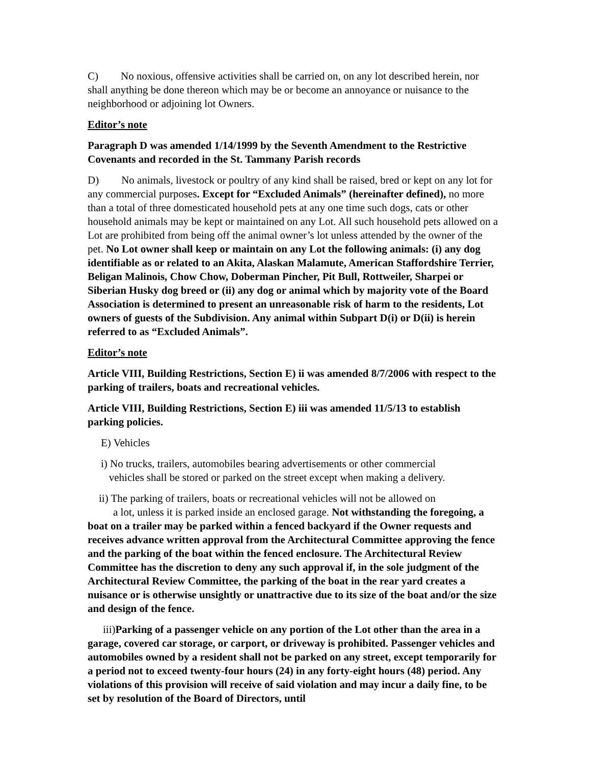C) No noxious, offensive activities shall be carried on, on any lot described herein, nor shall anything be done thereon which may be or become an annoyance or nuisance to the neighborhood or adjoining lot Owners.
Editor’s note
Paragraph D was amended 1/14/1999 by the Seventh Amendment to the Restrictive Covenants and recorded in the St. Tammany Parish records
D) No animals, livestock or poultry of any kind shall be raised, bred or kept on any lot for any commercial purposes. Except for “Excluded Animals” (hereinafter defined), no more than a total of three domesticated household pets at any one time such dogs, cats or other household animals may be kept or maintained on any Lot. All such household pets allowed on a Lot are prohibited from being off the animal owner’s lot unless attended by the owner of the pet. No Lot owner shall keep or maintain on any Lot the following animals: (i) any dog identifiable as or related to an Akita, Alaskan Malamute, American Staffordshire Terrier, Beligan Malinois, Chow Chow, Doberman Pincher, Pit Bull, Rottweiler, Sharpei or Siberian Husky dog breed or (ii) any dog or animal which by majority vote of the Board Association is determined to present an unreasonable risk of harm to the residents, Lot owners of guests of the Subdivision. Any animal within Subpart D(i) or D(ii) is herein referred to as “Excluded Animals”.
Editor’s note
Article VIII, Building Restrictions, Section E) ii was amended 8/7/2006 with respect to the parking of trailers, boats and recreational vehicles.
Article VIII, Building Restrictions, Section E) iii was amended 11/5/13 to establish parking policies.
E) Vehicles
i) No trucks, trailers, automobiles bearing advertisements or other commercial
vehicles shall be stored or parked on the street except when making a delivery.
ii) The parking of trailers, boats or recreational vehicles will not be allowed on
a lot, unless it is parked inside an enclosed garage. Not withstanding the foregoing, a boat on a trailer may be parked within a fenced backyard if the Owner requests and receives advance written approval from the Architectural Committee approving the fence and the parking of the boat within the fenced enclosure. The Architectural Review Committee has the discretion to deny any such approval if, in the sole judgment of the Architectural Review Committee, the parking of the boat in the rear yard creates a nuisance or is otherwise unsightly or unattractive due to its size of the boat and/or the size and design of the fence.
iii) Parking of a passenger vehicle on any portion of the Lot other than the area in a garage, covered car storage, or carport, or driveway is prohibited. Passenger vehicles and automobiles owned by a resident shall not be parked on any street, except temporarily for a period not to exceed twenty-four hours (24) in any forty-eight hours (48) period. Any violations of this provision will receive of said violation and may incur a daily fine, to be set by resolution of the Board of Directors, until